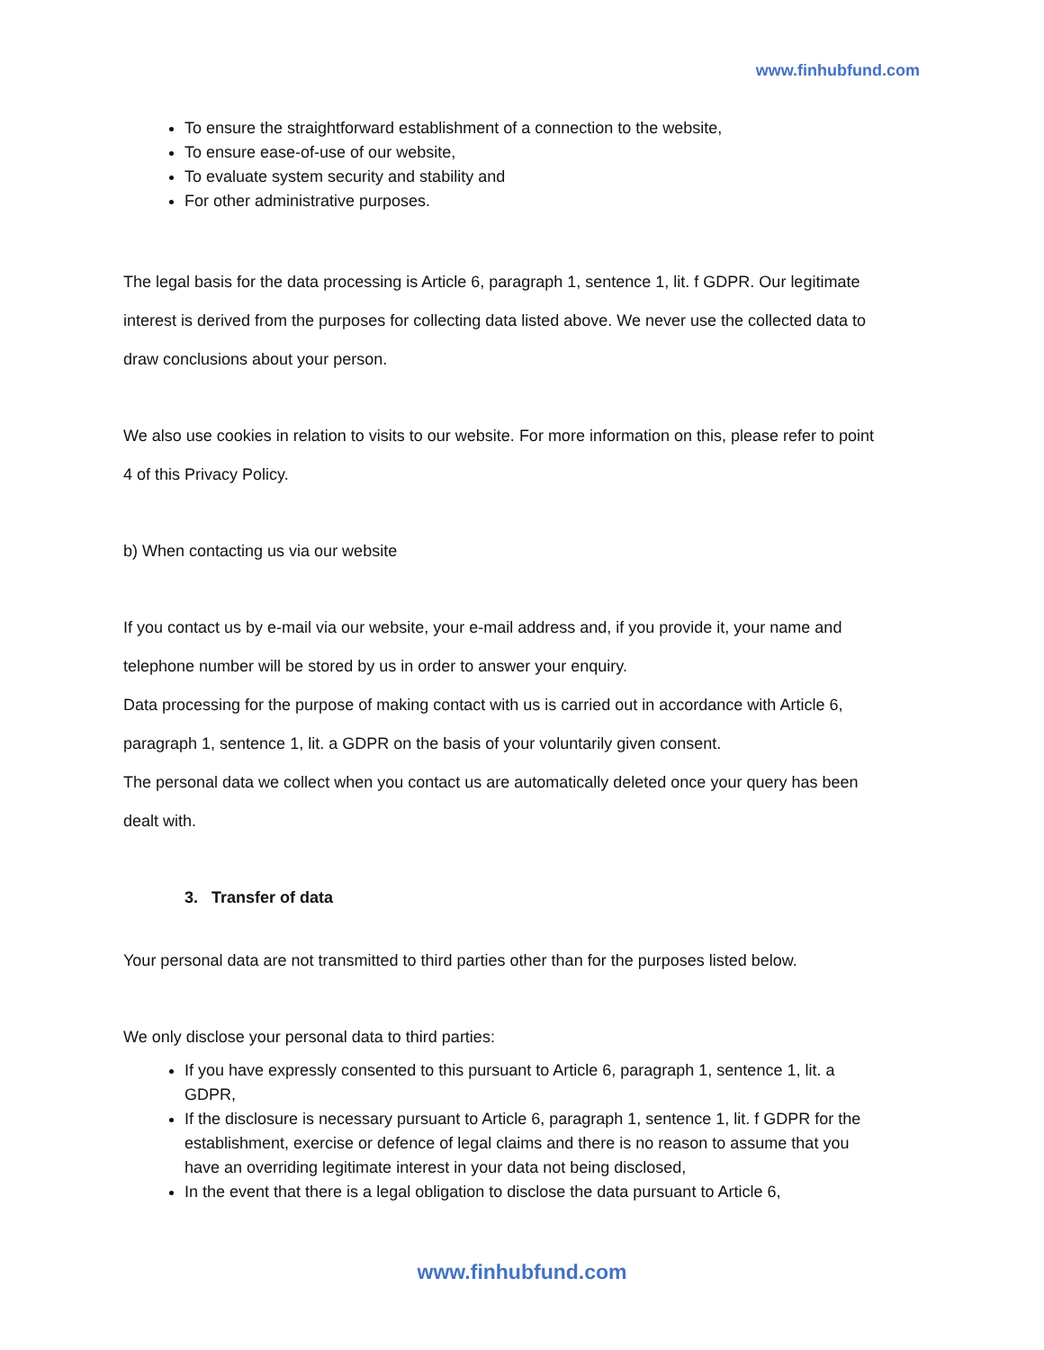www.finhubfund.com
To ensure the straightforward establishment of a connection to the website,
To ensure ease-of-use of our website,
To evaluate system security and stability and
For other administrative purposes.
The legal basis for the data processing is Article 6, paragraph 1, sentence 1, lit. f GDPR. Our legitimate interest is derived from the purposes for collecting data listed above. We never use the collected data to draw conclusions about your person.
We also use cookies in relation to visits to our website. For more information on this, please refer to point 4 of this Privacy Policy.
b) When contacting us via our website
If you contact us by e-mail via our website, your e-mail address and, if you provide it, your name and telephone number will be stored by us in order to answer your enquiry.
Data processing for the purpose of making contact with us is carried out in accordance with Article 6, paragraph 1, sentence 1, lit. a GDPR on the basis of your voluntarily given consent.
The personal data we collect when you contact us are automatically deleted once your query has been dealt with.
3. Transfer of data
Your personal data are not transmitted to third parties other than for the purposes listed below.
We only disclose your personal data to third parties:
If you have expressly consented to this pursuant to Article 6, paragraph 1, sentence 1, lit. a GDPR,
If the disclosure is necessary pursuant to Article 6, paragraph 1, sentence 1, lit. f GDPR for the establishment, exercise or defence of legal claims and there is no reason to assume that you have an overriding legitimate interest in your data not being disclosed,
In the event that there is a legal obligation to disclose the data pursuant to Article 6,
www.finhubfund.com